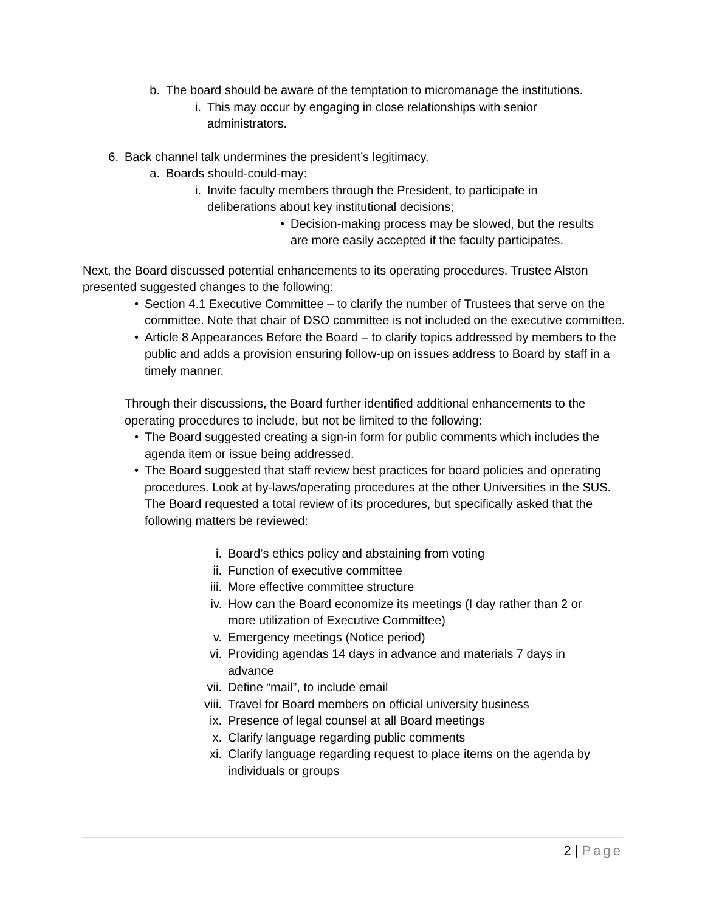b. The board should be aware of the temptation to micromanage the institutions.
i. This may occur by engaging in close relationships with senior administrators.
6. Back channel talk undermines the president’s legitimacy.
a. Boards should-could-may:
i. Invite faculty members through the President, to participate in deliberations about key institutional decisions;
• Decision-making process may be slowed, but the results are more easily accepted if the faculty participates.
Next, the Board discussed potential enhancements to its operating procedures. Trustee Alston presented suggested changes to the following:
• Section 4.1 Executive Committee – to clarify the number of Trustees that serve on the committee. Note that chair of DSO committee is not included on the executive committee.
• Article 8 Appearances Before the Board – to clarify topics addressed by members to the public and adds a provision ensuring follow-up on issues address to Board by staff in a timely manner.
Through their discussions, the Board further identified additional enhancements to the operating procedures to include, but not be limited to the following:
• The Board suggested creating a sign-in form for public comments which includes the agenda item or issue being addressed.
• The Board suggested that staff review best practices for board policies and operating procedures. Look at by-laws/operating procedures at the other Universities in the SUS. The Board requested a total review of its procedures, but specifically asked that the following matters be reviewed:
i. Board’s ethics policy and abstaining from voting
ii. Function of executive committee
iii. More effective committee structure
iv. How can the Board economize its meetings (I day rather than 2 or more utilization of Executive Committee)
v. Emergency meetings (Notice period)
vi. Providing agendas 14 days in advance and materials 7 days in advance
vii. Define “mail”, to include email
viii. Travel for Board members on official university business
ix. Presence of legal counsel at all Board meetings
x. Clarify language regarding public comments
xi. Clarify language regarding request to place items on the agenda by individuals or groups
2 | Page